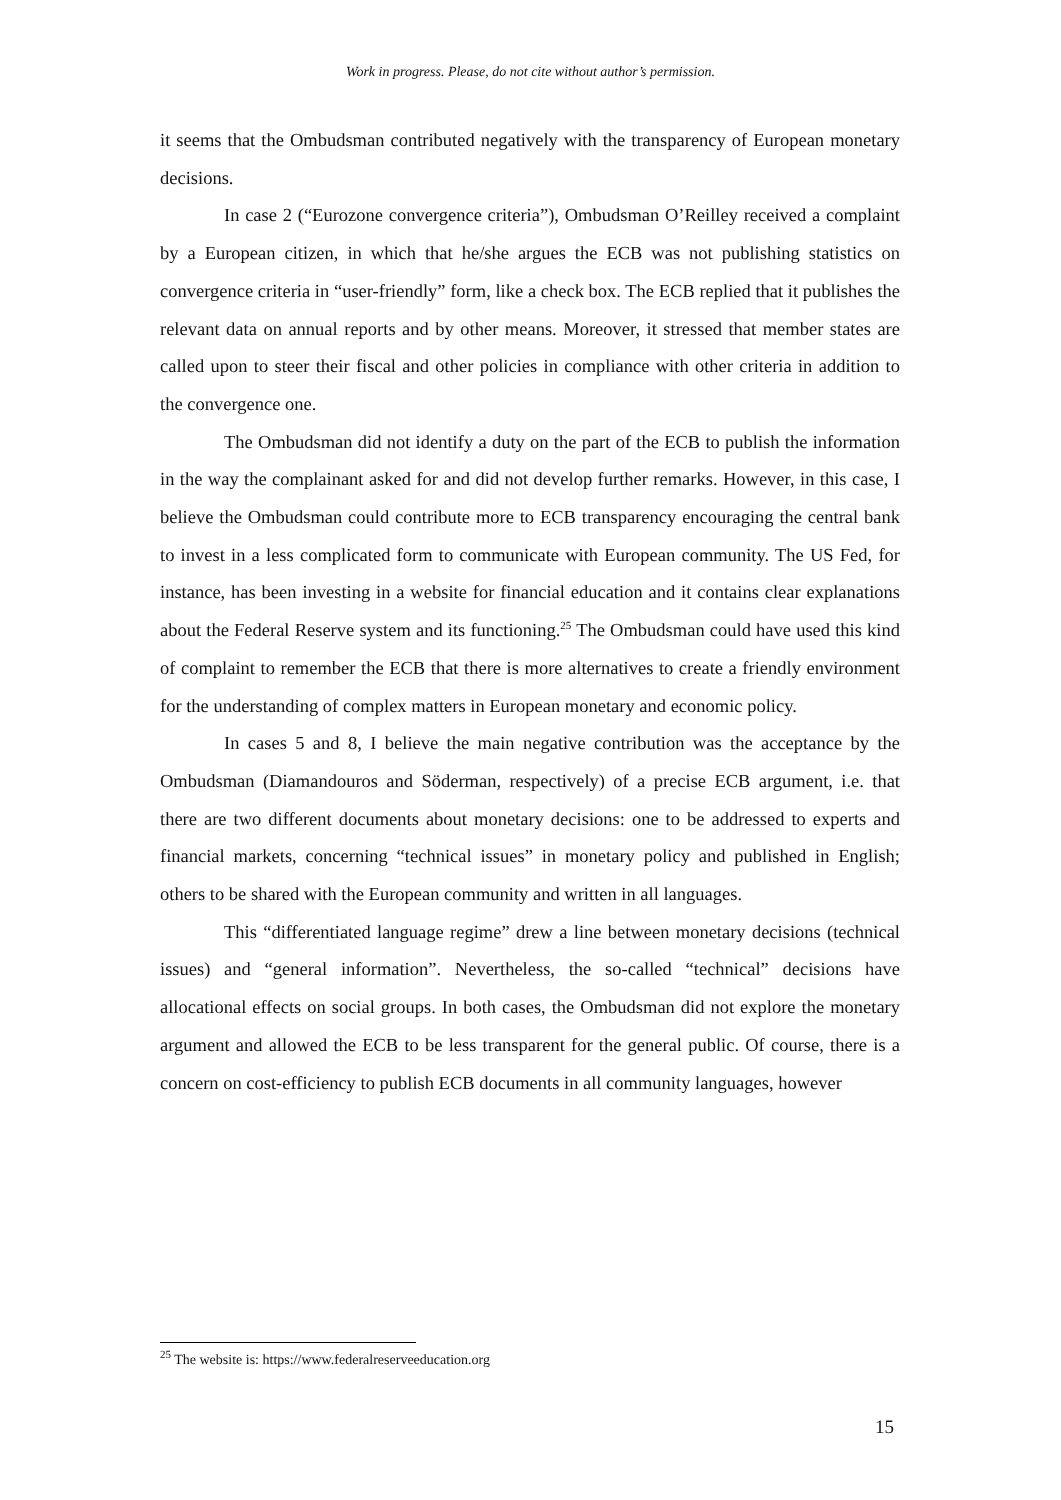Work in progress. Please, do not cite without author’s permission.
it seems that the Ombudsman contributed negatively with the transparency of European monetary decisions.
In case 2 (“Eurozone convergence criteria”), Ombudsman O’Reilley received a complaint by a European citizen, in which that he/she argues the ECB was not publishing statistics on convergence criteria in “user-friendly” form, like a check box. The ECB replied that it publishes the relevant data on annual reports and by other means. Moreover, it stressed that member states are called upon to steer their fiscal and other policies in compliance with other criteria in addition to the convergence one.
The Ombudsman did not identify a duty on the part of the ECB to publish the information in the way the complainant asked for and did not develop further remarks. However, in this case, I believe the Ombudsman could contribute more to ECB transparency encouraging the central bank to invest in a less complicated form to communicate with European community. The US Fed, for instance, has been investing in a website for financial education and it contains clear explanations about the Federal Reserve system and its functioning.<sup>25</sup> The Ombudsman could have used this kind of complaint to remember the ECB that there is more alternatives to create a friendly environment for the understanding of complex matters in European monetary and economic policy.
In cases 5 and 8, I believe the main negative contribution was the acceptance by the Ombudsman (Diamandouros and Söderman, respectively) of a precise ECB argument, i.e. that there are two different documents about monetary decisions: one to be addressed to experts and financial markets, concerning “technical issues” in monetary policy and published in English; others to be shared with the European community and written in all languages.
This “differentiated language regime” drew a line between monetary decisions (technical issues) and “general information”. Nevertheless, the so-called “technical” decisions have allocational effects on social groups. In both cases, the Ombudsman did not explore the monetary argument and allowed the ECB to be less transparent for the general public. Of course, there is a concern on cost-efficiency to publish ECB documents in all community languages, however
<sup>25</sup> The website is: https://www.federalreserveeducation.org
15